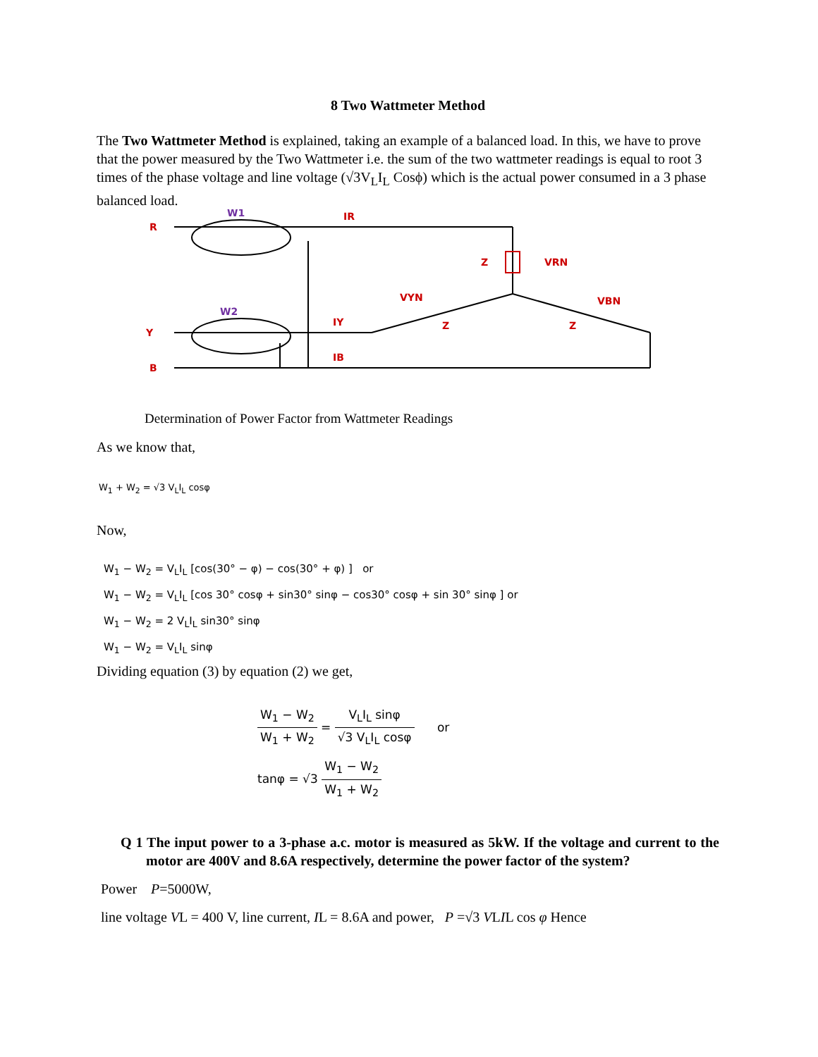8 Two Wattmeter Method
The Two Wattmeter Method is explained, taking an example of a balanced load. In this, we have to prove that the power measured by the Two Wattmeter i.e. the sum of the two wattmeter readings is equal to root 3 times of the phase voltage and line voltage (√3V<sub>L</sub>I<sub>L</sub> Cosϕ) which is the actual power consumed in a 3 phase balanced load.
R
Y
B
W1
W2
IR
IY
IB
Z
VRN
VYN
VBN
Z
Z
Determination of Power Factor from Wattmeter Readings
As we know that,
W<sub>1</sub> + W<sub>2</sub> = √3 V<sub>L</sub>I<sub>L</sub> cosφ
Now,
W<sub>1</sub> − W<sub>2</sub> = V<sub>L</sub>I<sub>L</sub> [cos(30° − φ) − cos(30° + φ) ] or
W<sub>1</sub> − W<sub>2</sub> = V<sub>L</sub>I<sub>L</sub> [cos 30° cosφ + sin30° sinφ − cos30° cosφ + sin 30° sinφ ] or
W<sub>1</sub> − W<sub>2</sub> = 2 V<sub>L</sub>I<sub>L</sub> sin30° sinφ
W<sub>1</sub> − W<sub>2</sub> = V<sub>L</sub>I<sub>L</sub> sinφ
Dividing equation (3) by equation (2) we get,
W<sub>1</sub> − W<sub>2</sub> W<sub>1</sub> + W<sub>2</sub> = V<sub>L</sub>I<sub>L</sub> sinφ √3 V<sub>L</sub>I<sub>L</sub> cosφ or
tanφ = √3 W<sub>1</sub> − W<sub>2</sub> W<sub>1</sub> + W<sub>2</sub>
Q 1 The input power to a 3-phase a.c. motor is measured as 5kW. If the voltage and current to the motor are 400V and 8.6A respectively, determine the power factor of the system?
Power P=5000W,
line voltage VL = 400 V, line current, IL = 8.6A and power, P =√3 VLIL cos φ Hence